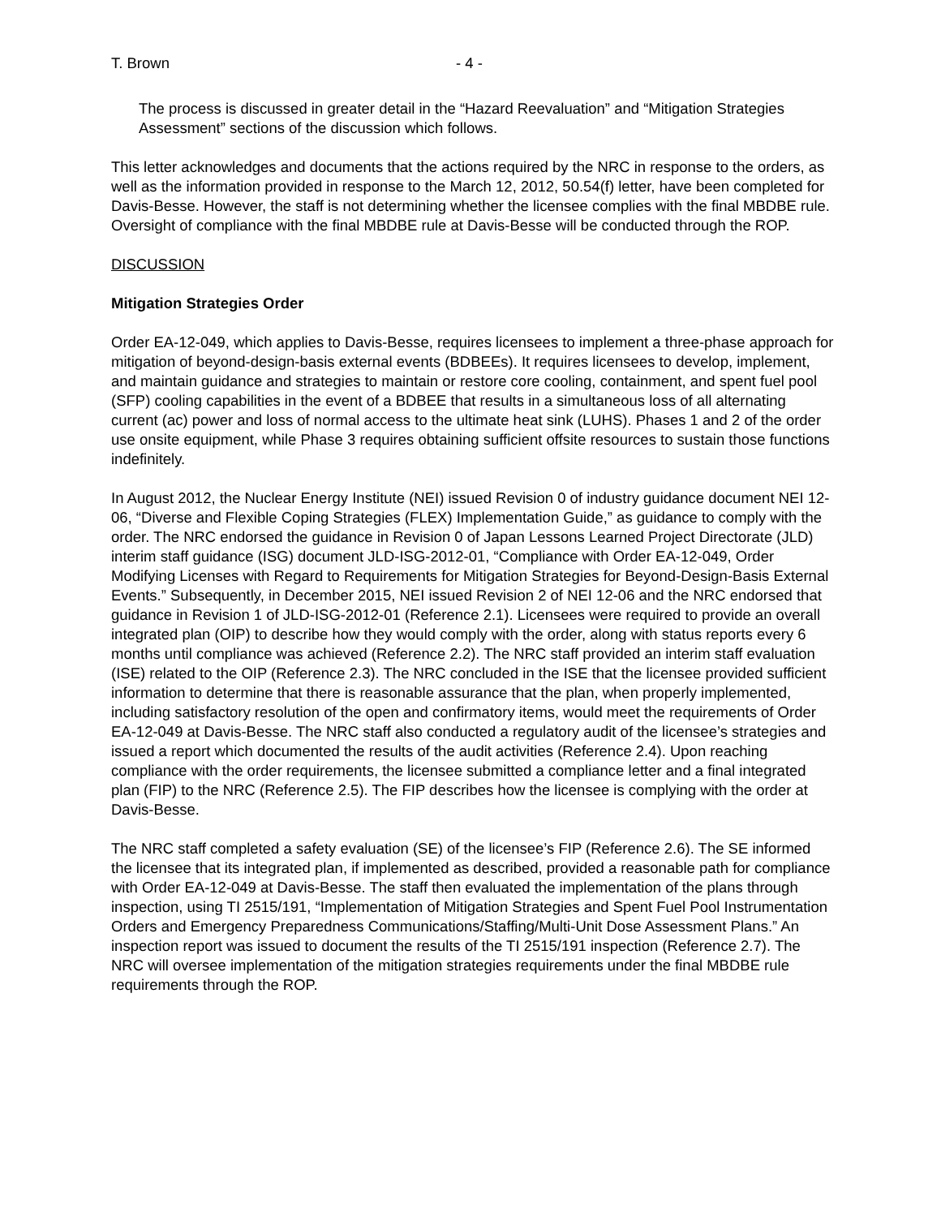T. Brown - 4 -
The process is discussed in greater detail in the “Hazard Reevaluation” and “Mitigation Strategies Assessment” sections of the discussion which follows.
This letter acknowledges and documents that the actions required by the NRC in response to the orders, as well as the information provided in response to the March 12, 2012, 50.54(f) letter, have been completed for Davis-Besse. However, the staff is not determining whether the licensee complies with the final MBDBE rule. Oversight of compliance with the final MBDBE rule at Davis-Besse will be conducted through the ROP.
DISCUSSION
Mitigation Strategies Order
Order EA-12-049, which applies to Davis-Besse, requires licensees to implement a three-phase approach for mitigation of beyond-design-basis external events (BDBEEs). It requires licensees to develop, implement, and maintain guidance and strategies to maintain or restore core cooling, containment, and spent fuel pool (SFP) cooling capabilities in the event of a BDBEE that results in a simultaneous loss of all alternating current (ac) power and loss of normal access to the ultimate heat sink (LUHS). Phases 1 and 2 of the order use onsite equipment, while Phase 3 requires obtaining sufficient offsite resources to sustain those functions indefinitely.
In August 2012, the Nuclear Energy Institute (NEI) issued Revision 0 of industry guidance document NEI 12-06, “Diverse and Flexible Coping Strategies (FLEX) Implementation Guide,” as guidance to comply with the order. The NRC endorsed the guidance in Revision 0 of Japan Lessons Learned Project Directorate (JLD) interim staff guidance (ISG) document JLD-ISG-2012-01, “Compliance with Order EA-12-049, Order Modifying Licenses with Regard to Requirements for Mitigation Strategies for Beyond-Design-Basis External Events.” Subsequently, in December 2015, NEI issued Revision 2 of NEI 12-06 and the NRC endorsed that guidance in Revision 1 of JLD-ISG-2012-01 (Reference 2.1). Licensees were required to provide an overall integrated plan (OIP) to describe how they would comply with the order, along with status reports every 6 months until compliance was achieved (Reference 2.2). The NRC staff provided an interim staff evaluation (ISE) related to the OIP (Reference 2.3). The NRC concluded in the ISE that the licensee provided sufficient information to determine that there is reasonable assurance that the plan, when properly implemented, including satisfactory resolution of the open and confirmatory items, would meet the requirements of Order EA-12-049 at Davis-Besse. The NRC staff also conducted a regulatory audit of the licensee’s strategies and issued a report which documented the results of the audit activities (Reference 2.4). Upon reaching compliance with the order requirements, the licensee submitted a compliance letter and a final integrated plan (FIP) to the NRC (Reference 2.5). The FIP describes how the licensee is complying with the order at Davis-Besse.
The NRC staff completed a safety evaluation (SE) of the licensee’s FIP (Reference 2.6). The SE informed the licensee that its integrated plan, if implemented as described, provided a reasonable path for compliance with Order EA-12-049 at Davis-Besse. The staff then evaluated the implementation of the plans through inspection, using TI 2515/191, “Implementation of Mitigation Strategies and Spent Fuel Pool Instrumentation Orders and Emergency Preparedness Communications/Staffing/Multi-Unit Dose Assessment Plans.” An inspection report was issued to document the results of the TI 2515/191 inspection (Reference 2.7). The NRC will oversee implementation of the mitigation strategies requirements under the final MBDBE rule requirements through the ROP.